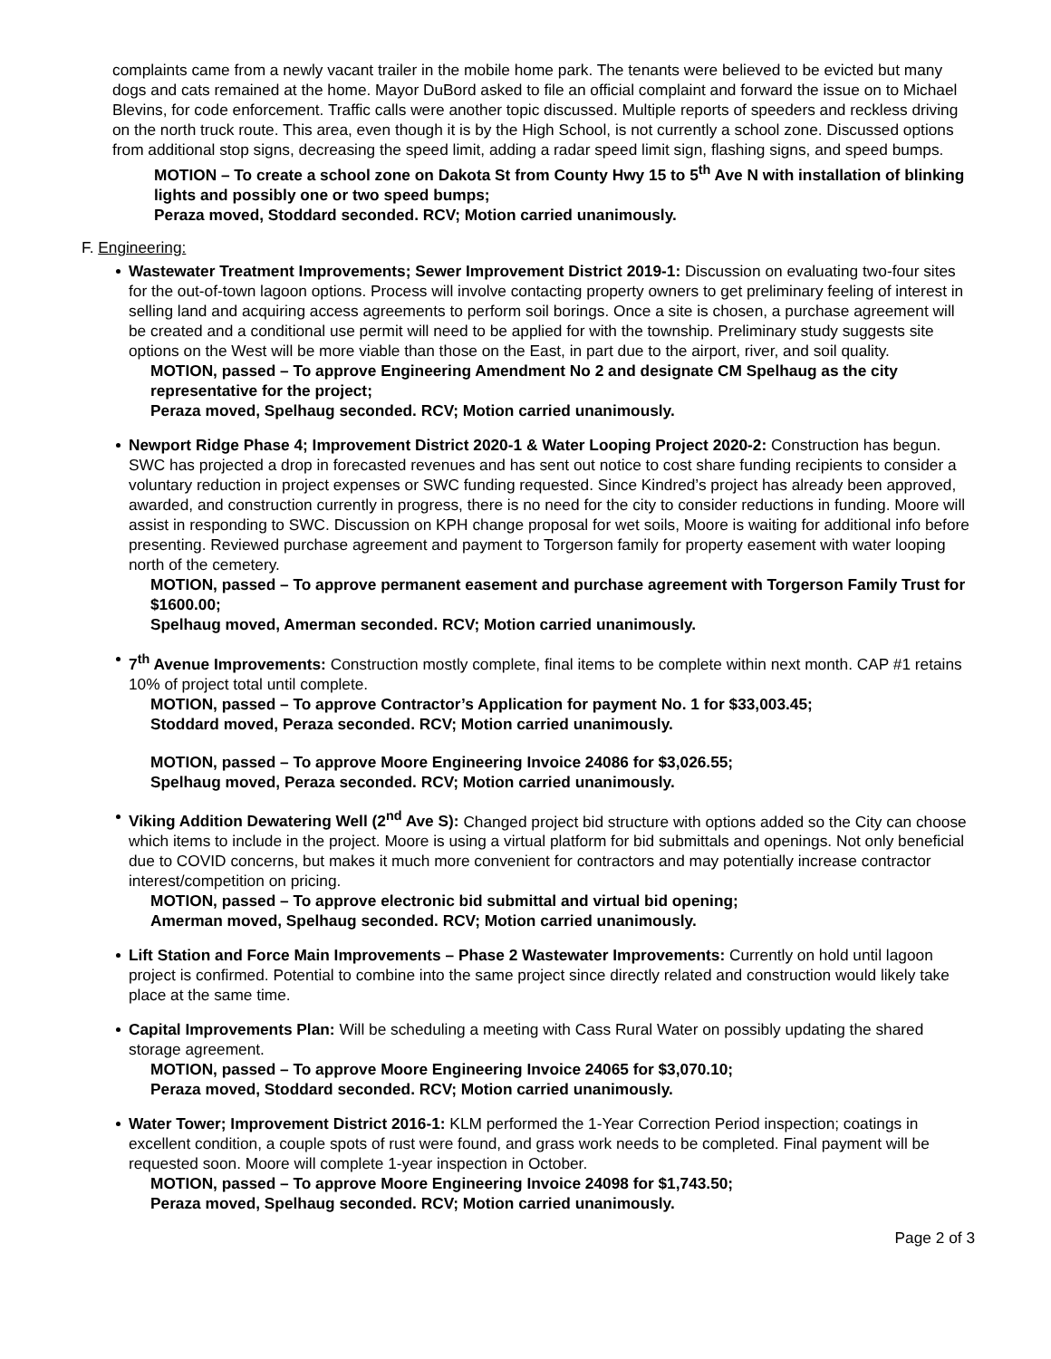complaints came from a newly vacant trailer in the mobile home park. The tenants were believed to be evicted but many dogs and cats remained at the home. Mayor DuBord asked to file an official complaint and forward the issue on to Michael Blevins, for code enforcement. Traffic calls were another topic discussed. Multiple reports of speeders and reckless driving on the north truck route. This area, even though it is by the High School, is not currently a school zone. Discussed options from additional stop signs, decreasing the speed limit, adding a radar speed limit sign, flashing signs, and speed bumps.
MOTION – To create a school zone on Dakota St from County Hwy 15 to 5<sup>th</sup> Ave N with installation of blinking lights and possibly one or two speed bumps;
Peraza moved, Stoddard seconded. RCV; Motion carried unanimously.
F. Engineering:
Wastewater Treatment Improvements; Sewer Improvement District 2019-1: Discussion on evaluating two-four sites for the out-of-town lagoon options. Process will involve contacting property owners to get preliminary feeling of interest in selling land and acquiring access agreements to perform soil borings. Once a site is chosen, a purchase agreement will be created and a conditional use permit will need to be applied for with the township. Preliminary study suggests site options on the West will be more viable than those on the East, in part due to the airport, river, and soil quality.
MOTION, passed – To approve Engineering Amendment No 2 and designate CM Spelhaug as the city representative for the project;
Peraza moved, Spelhaug seconded. RCV; Motion carried unanimously.
Newport Ridge Phase 4; Improvement District 2020-1 & Water Looping Project 2020-2: Construction has begun. SWC has projected a drop in forecasted revenues and has sent out notice to cost share funding recipients to consider a voluntary reduction in project expenses or SWC funding requested. Since Kindred’s project has already been approved, awarded, and construction currently in progress, there is no need for the city to consider reductions in funding. Moore will assist in responding to SWC. Discussion on KPH change proposal for wet soils, Moore is waiting for additional info before presenting. Reviewed purchase agreement and payment to Torgerson family for property easement with water looping north of the cemetery.
MOTION, passed – To approve permanent easement and purchase agreement with Torgerson Family Trust for $1600.00;
Spelhaug moved, Amerman seconded. RCV; Motion carried unanimously.
7<sup>th</sup> Avenue Improvements: Construction mostly complete, final items to be complete within next month. CAP #1 retains 10% of project total until complete.
MOTION, passed – To approve Contractor’s Application for payment No. 1 for $33,003.45;
Stoddard moved, Peraza seconded. RCV; Motion carried unanimously.
MOTION, passed – To approve Moore Engineering Invoice 24086 for $3,026.55;
Spelhaug moved, Peraza seconded. RCV; Motion carried unanimously.
Viking Addition Dewatering Well (2<sup>nd</sup> Ave S): Changed project bid structure with options added so the City can choose which items to include in the project. Moore is using a virtual platform for bid submittals and openings. Not only beneficial due to COVID concerns, but makes it much more convenient for contractors and may potentially increase contractor interest/competition on pricing.
MOTION, passed – To approve electronic bid submittal and virtual bid opening;
Amerman moved, Spelhaug seconded. RCV; Motion carried unanimously.
Lift Station and Force Main Improvements – Phase 2 Wastewater Improvements: Currently on hold until lagoon project is confirmed. Potential to combine into the same project since directly related and construction would likely take place at the same time.
Capital Improvements Plan: Will be scheduling a meeting with Cass Rural Water on possibly updating the shared storage agreement.
MOTION, passed – To approve Moore Engineering Invoice 24065 for $3,070.10;
Peraza moved, Stoddard seconded. RCV; Motion carried unanimously.
Water Tower; Improvement District 2016-1: KLM performed the 1-Year Correction Period inspection; coatings in excellent condition, a couple spots of rust were found, and grass work needs to be completed. Final payment will be requested soon. Moore will complete 1-year inspection in October.
MOTION, passed – To approve Moore Engineering Invoice 24098 for $1,743.50;
Peraza moved, Spelhaug seconded. RCV; Motion carried unanimously.
Page 2 of 3